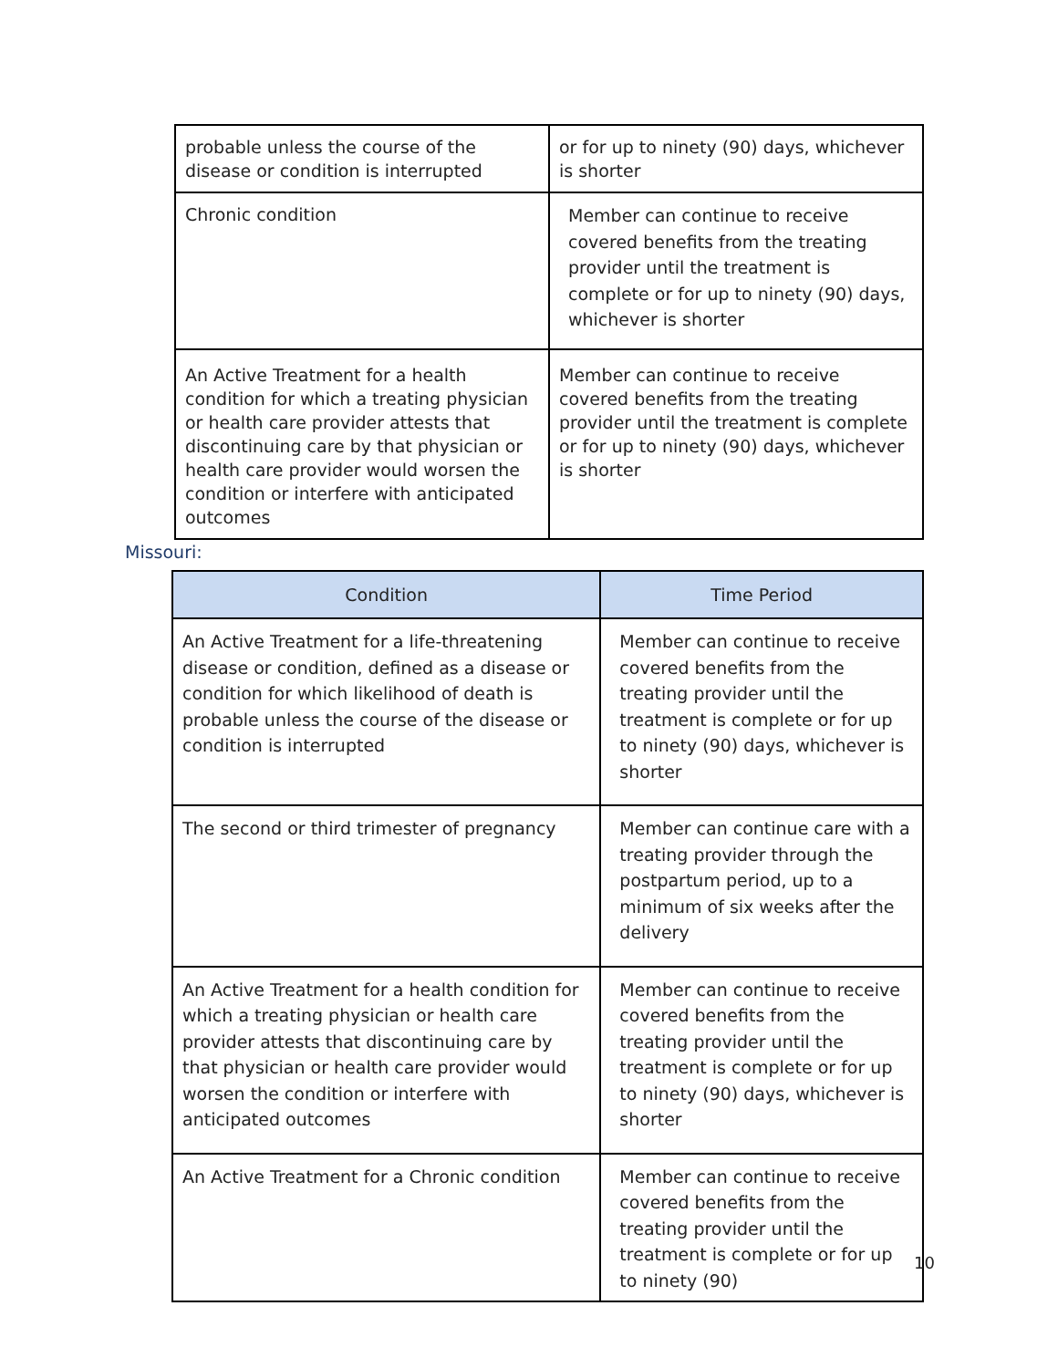| probable unless the course of the disease or condition is interrupted | or for up to ninety (90) days, whichever is shorter |
| Chronic condition | Member can continue to receive covered benefits from the treating provider until the treatment is complete or for up to ninety (90) days, whichever is shorter |
| An Active Treatment for a health condition for which a treating physician or health care provider attests that discontinuing care by that physician or health care provider would worsen the condition or interfere with anticipated outcomes | Member can continue to receive covered benefits from the treating provider until the treatment is complete or for up to ninety (90) days, whichever is shorter |
Missouri:
| Condition | Time Period |
| --- | --- |
| An Active Treatment for a life-threatening disease or condition, defined as a disease or condition for which likelihood of death is probable unless the course of the disease or condition is interrupted | Member can continue to receive covered benefits from the treating provider until the treatment is complete or for up to ninety (90) days, whichever is shorter |
| The second or third trimester of pregnancy | Member can continue care with a treating provider through the postpartum period, up to a minimum of six weeks after the delivery |
| An Active Treatment for a health condition for which a treating physician or health care provider attests that discontinuing care by that physician or health care provider would worsen the condition or interfere with anticipated outcomes | Member can continue to receive covered benefits from the treating provider until the treatment is complete or for up to ninety (90) days, whichever is shorter |
| An Active Treatment for a Chronic condition | Member can continue to receive covered benefits from the treating provider until the treatment is complete or for up to ninety (90) |
10